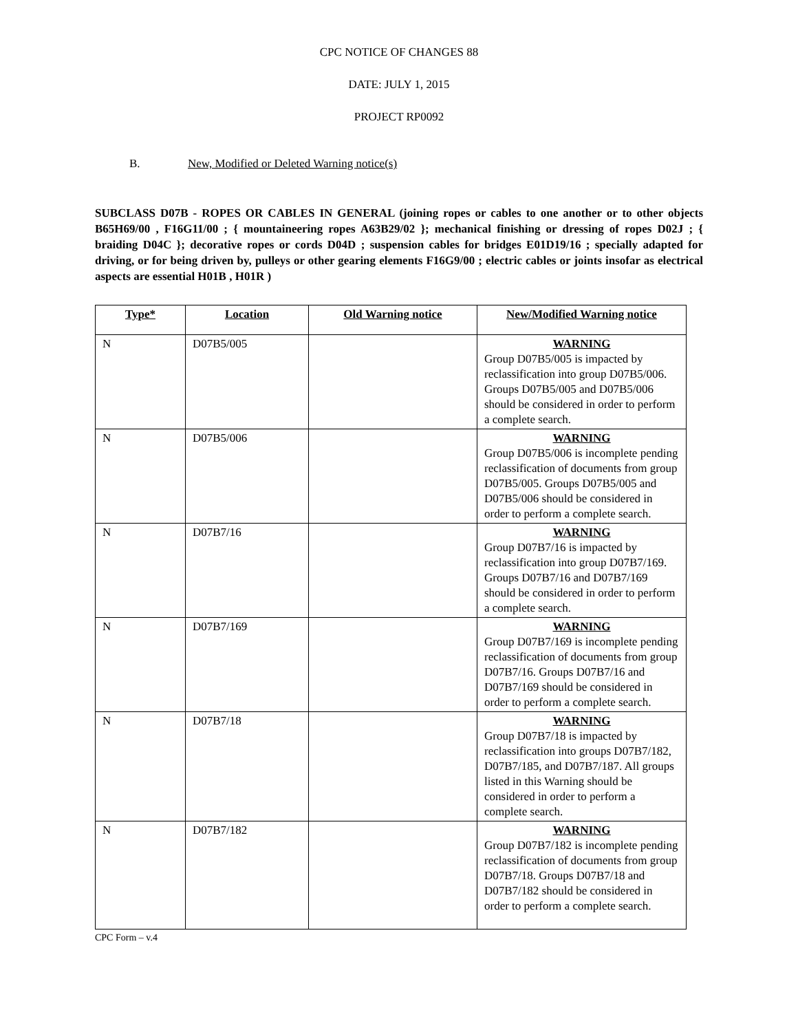CPC NOTICE OF CHANGES 88
DATE: JULY 1, 2015
PROJECT RP0092
B. New, Modified or Deleted Warning notice(s)
SUBCLASS D07B - ROPES OR CABLES IN GENERAL (joining ropes or cables to one another or to other objects B65H69/00 , F16G11/00 ; { mountaineering ropes A63B29/02 }; mechanical finishing or dressing of ropes D02J ; { braiding D04C }; decorative ropes or cords D04D ; suspension cables for bridges E01D19/16 ; specially adapted for driving, or for being driven by, pulleys or other gearing elements F16G9/00 ; electric cables or joints insofar as electrical aspects are essential H01B , H01R )
| Type* | Location | Old Warning notice | New/Modified Warning notice |
| --- | --- | --- | --- |
| N | D07B5/005 | | WARNING Group D07B5/005 is impacted by reclassification into group D07B5/006. Groups D07B5/005 and D07B5/006 should be considered in order to perform a complete search. |
| N | D07B5/006 | | WARNING Group D07B5/006 is incomplete pending reclassification of documents from group D07B5/005. Groups D07B5/005 and D07B5/006 should be considered in order to perform a complete search. |
| N | D07B7/16 | | WARNING Group D07B7/16 is impacted by reclassification into group D07B7/169. Groups D07B7/16 and D07B7/169 should be considered in order to perform a complete search. |
| N | D07B7/169 | | WARNING Group D07B7/169 is incomplete pending reclassification of documents from group D07B7/16. Groups D07B7/16 and D07B7/169 should be considered in order to perform a complete search. |
| N | D07B7/18 | | WARNING Group D07B7/18 is impacted by reclassification into groups D07B7/182, D07B7/185, and D07B7/187. All groups listed in this Warning should be considered in order to perform a complete search. |
| N | D07B7/182 | | WARNING Group D07B7/182 is incomplete pending reclassification of documents from group D07B7/18. Groups D07B7/18 and D07B7/182 should be considered in order to perform a complete search. |
CPC Form – v.4